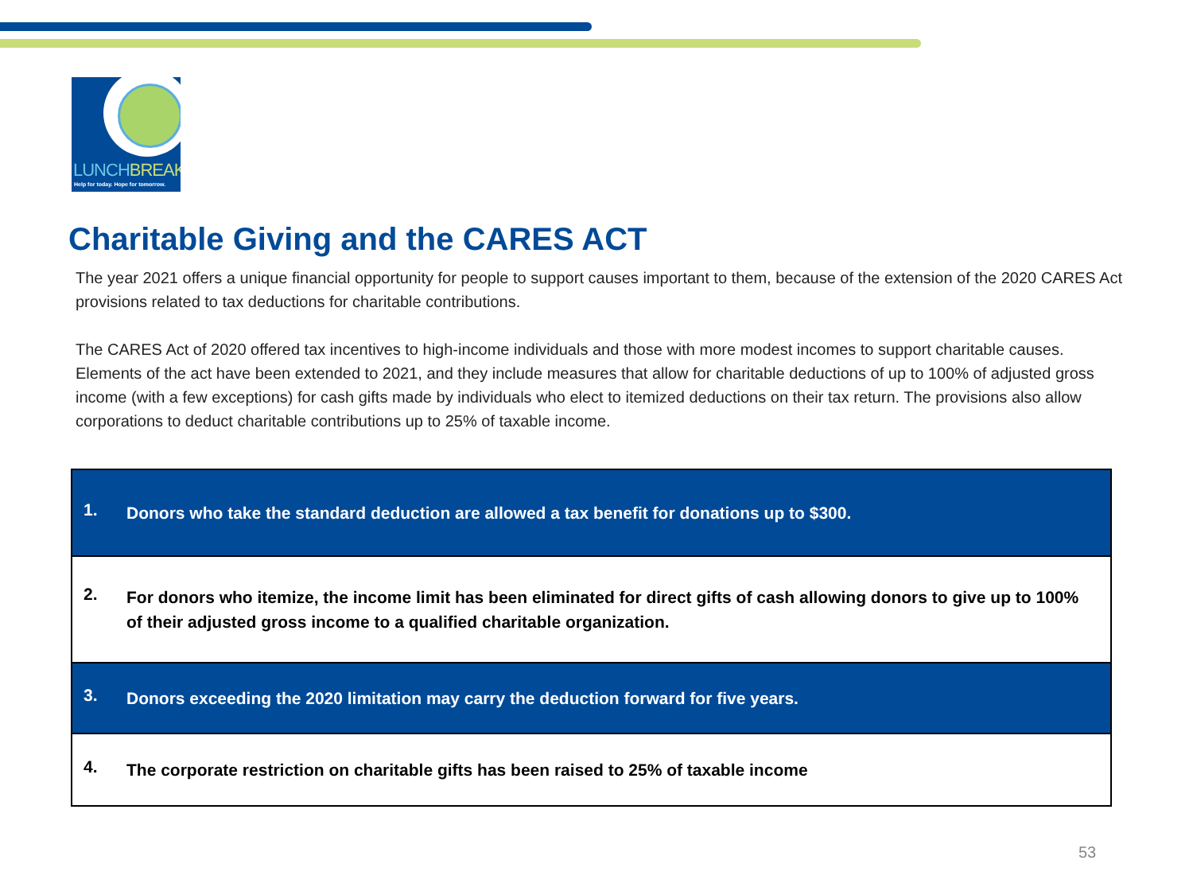LUNCHBREAK
Help for today. Hope for tomorrow.
Charitable Giving and the CARES ACT
The year 2021 offers a unique financial opportunity for people to support causes important to them, because of the extension of the 2020 CARES Act provisions related to tax deductions for charitable contributions.
The CARES Act of 2020 offered tax incentives to high-income individuals and those with more modest incomes to support charitable causes. Elements of the act have been extended to 2021, and they include measures that allow for charitable deductions of up to 100% of adjusted gross income (with a few exceptions) for cash gifts made by individuals who elect to itemized deductions on their tax return. The provisions also allow corporations to deduct charitable contributions up to 25% of taxable income.
| 1. Donors who take the standard deduction are allowed a tax benefit for donations up to $300. |
| 2. For donors who itemize, the income limit has been eliminated for direct gifts of cash allowing donors to give up to 100% of their adjusted gross income to a qualified charitable organization. |
| 3. Donors exceeding the 2020 limitation may carry the deduction forward for five years. |
| 4. The corporate restriction on charitable gifts has been raised to 25% of taxable income |
53